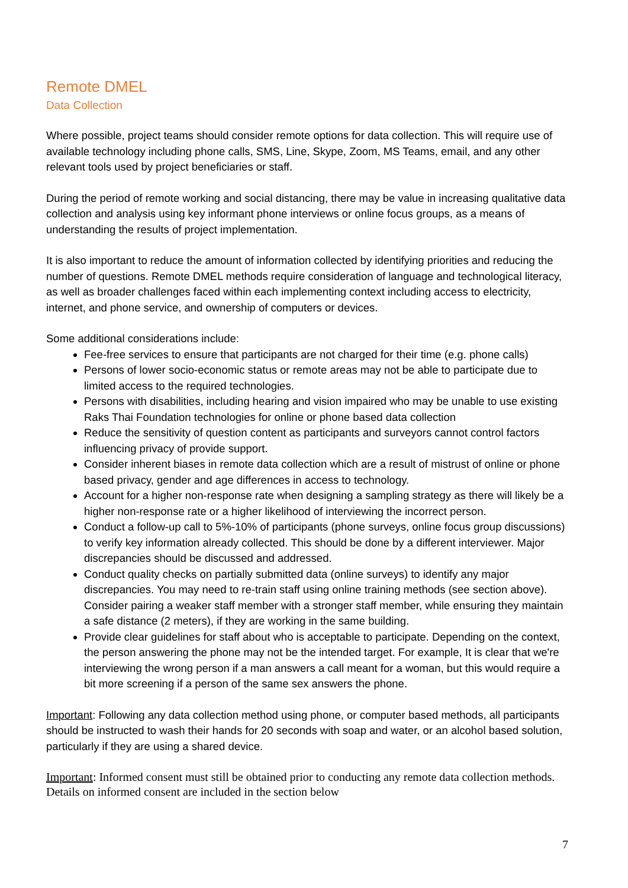Remote DMEL
Data Collection
Where possible, project teams should consider remote options for data collection. This will require use of available technology including phone calls, SMS, Line, Skype, Zoom, MS Teams, email, and any other relevant tools used by project beneficiaries or staff.
During the period of remote working and social distancing, there may be value in increasing qualitative data collection and analysis using key informant phone interviews or online focus groups, as a means of understanding the results of project implementation.
It is also important to reduce the amount of information collected by identifying priorities and reducing the number of questions. Remote DMEL methods require consideration of language and technological literacy, as well as broader challenges faced within each implementing context including access to electricity, internet, and phone service, and ownership of computers or devices.
Some additional considerations include:
Fee-free services to ensure that participants are not charged for their time (e.g. phone calls)
Persons of lower socio-economic status or remote areas may not be able to participate due to limited access to the required technologies.
Persons with disabilities, including hearing and vision impaired who may be unable to use existing Raks Thai Foundation technologies for online or phone based data collection
Reduce the sensitivity of question content as participants and surveyors cannot control factors influencing privacy of provide support.
Consider inherent biases in remote data collection which are a result of mistrust of online or phone based privacy, gender and age differences in access to technology.
Account for a higher non-response rate when designing a sampling strategy as there will likely be a higher non-response rate or a higher likelihood of interviewing the incorrect person.
Conduct a follow-up call to 5%-10% of participants (phone surveys, online focus group discussions) to verify key information already collected. This should be done by a different interviewer. Major discrepancies should be discussed and addressed.
Conduct quality checks on partially submitted data (online surveys) to identify any major discrepancies. You may need to re-train staff using online training methods (see section above). Consider pairing a weaker staff member with a stronger staff member, while ensuring they maintain a safe distance (2 meters), if they are working in the same building.
Provide clear guidelines for staff about who is acceptable to participate. Depending on the context, the person answering the phone may not be the intended target. For example, It is clear that we're interviewing the wrong person if a man answers a call meant for a woman, but this would require a bit more screening if a person of the same sex answers the phone.
Important: Following any data collection method using phone, or computer based methods, all participants should be instructed to wash their hands for 20 seconds with soap and water, or an alcohol based solution, particularly if they are using a shared device.
Important: Informed consent must still be obtained prior to conducting any remote data collection methods. Details on informed consent are included in the section below
7